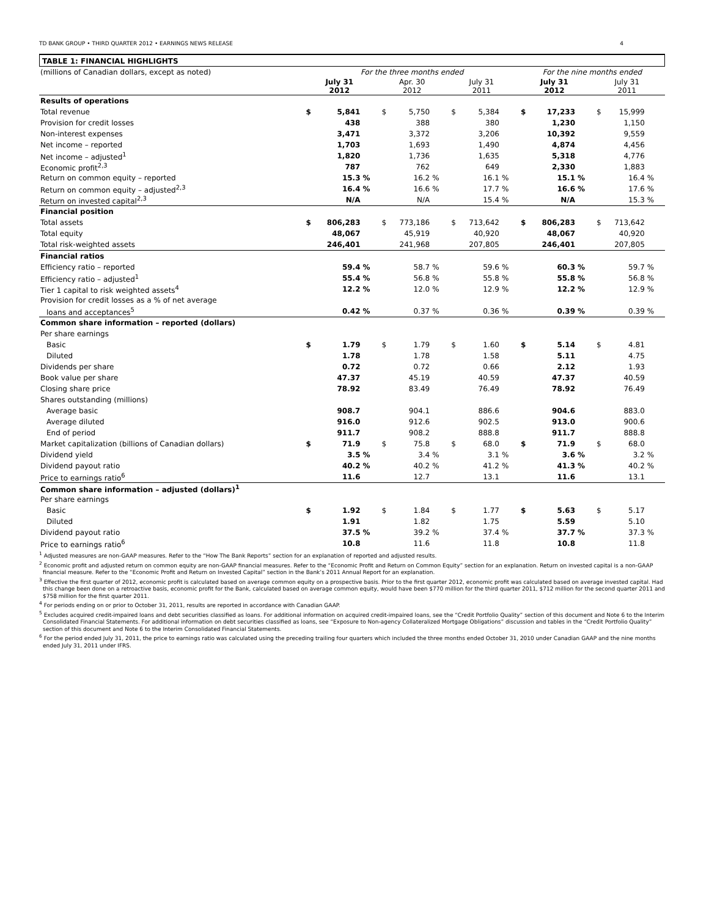TD BANK GROUP • THIRD QUARTER 2012 • EARNINGS NEWS RELEASE 4
TABLE 1: FINANCIAL HIGHLIGHTS
| (millions of Canadian dollars, except as noted) | For the three months ended | | | | | | | | | For the nine months ended | | | | | |
| | | July 31 2012 | | | Apr. 30 2012 | | | July 31 2011 | | | July 31 2012 | | | July 31 2011 | |
| Results of operations | | | | | | | | | | | | | | | |
| Total revenue | $ | 5,841 | | $ | 5,750 | | $ | 5,384 | | $ | 17,233 | | $ | 15,999 | |
| Provision for credit losses | | 438 | | | 388 | | | 380 | | | 1,230 | | | 1,150 | |
| Non-interest expenses | | 3,471 | | | 3,372 | | | 3,206 | | | 10,392 | | | 9,559 | |
| Net income – reported | | 1,703 | | | 1,693 | | | 1,490 | | | 4,874 | | | 4,456 | |
| Net income – adjusted<sup>1</sup> | | 1,820 | | | 1,736 | | | 1,635 | | | 5,318 | | | 4,776 | |
| Economic profit<sup>2,3</sup> | | 787 | | | 762 | | | 649 | | | 2,330 | | | 1,883 | |
| Return on common equity – reported | | 15.3 | % | | 16.2 | % | | 16.1 | % | | 15.1 | % | | 16.4 | % |
| Return on common equity – adjusted<sup>2,3</sup> | | 16.4 | % | | 16.6 | % | | 17.7 | % | | 16.6 | % | | 17.6 | % |
| Return on invested capital<sup>2,3</sup> | | N/A | | | N/A | | | 15.4 | % | | N/A | | | 15.3 | % |
| Financial position | | | | | | | | | | | | | | | |
| Total assets | $ | 806,283 | | $ | 773,186 | | $ | 713,642 | | $ | 806,283 | | $ | 713,642 | |
| Total equity | | 48,067 | | | 45,919 | | | 40,920 | | | 48,067 | | | 40,920 | |
| Total risk-weighted assets | | 246,401 | | | 241,968 | | | 207,805 | | | 246,401 | | | 207,805 | |
| Financial ratios | | | | | | | | | | | | | | | |
| Efficiency ratio – reported | | 59.4 | % | | 58.7 | % | | 59.6 | % | | 60.3 | % | | 59.7 | % |
| Efficiency ratio – adjusted<sup>1</sup> | | 55.4 | % | | 56.8 | % | | 55.8 | % | | 55.8 | % | | 56.8 | % |
| Tier 1 capital to risk weighted assets<sup>4</sup> | | 12.2 | % | | 12.0 | % | | 12.9 | % | | 12.2 | % | | 12.9 | % |
| Provision for credit losses as a % of net average | | | | | | | | | | | | | | | |
| loans and acceptances<sup>5</sup> | | 0.42 | % | | 0.37 | % | | 0.36 | % | | 0.39 | % | | 0.39 | % |
| Common share information – reported (dollars) | | | | | | | | | | | | | | | |
| Per share earnings | | | | | | | | | | | | | | | |
| Basic | $ | 1.79 | | $ | 1.79 | | $ | 1.60 | | $ | 5.14 | | $ | 4.81 | |
| Diluted | | 1.78 | | | 1.78 | | | 1.58 | | | 5.11 | | | 4.75 | |
| Dividends per share | | 0.72 | | | 0.72 | | | 0.66 | | | 2.12 | | | 1.93 | |
| Book value per share | | 47.37 | | | 45.19 | | | 40.59 | | | 47.37 | | | 40.59 | |
| Closing share price | | 78.92 | | | 83.49 | | | 76.49 | | | 78.92 | | | 76.49 | |
| Shares outstanding (millions) | | | | | | | | | | | | | | | |
| Average basic | | 908.7 | | | 904.1 | | | 886.6 | | | 904.6 | | | 883.0 | |
| Average diluted | | 916.0 | | | 912.6 | | | 902.5 | | | 913.0 | | | 900.6 | |
| End of period | | 911.7 | | | 908.2 | | | 888.8 | | | 911.7 | | | 888.8 | |
| Market capitalization (billions of Canadian dollars) | $ | 71.9 | | $ | 75.8 | | $ | 68.0 | | $ | 71.9 | | $ | 68.0 | |
| Dividend yield | | 3.5 | % | | 3.4 | % | | 3.1 | % | | 3.6 | % | | 3.2 | % |
| Dividend payout ratio | | 40.2 | % | | 40.2 | % | | 41.2 | % | | 41.3 | % | | 40.2 | % |
| Price to earnings ratio<sup>6</sup> | | 11.6 | | | 12.7 | | | 13.1 | | | 11.6 | | | 13.1 | |
| Common share information – adjusted (dollars)<sup>1</sup> | | | | | | | | | | | | | | | |
| Per share earnings | | | | | | | | | | | | | | | |
| Basic | $ | 1.92 | | $ | 1.84 | | $ | 1.77 | | $ | 5.63 | | $ | 5.17 | |
| Diluted | | 1.91 | | | 1.82 | | | 1.75 | | | 5.59 | | | 5.10 | |
| Dividend payout ratio | | 37.5 | % | | 39.2 | % | | 37.4 | % | | 37.7 | % | | 37.3 | % |
| Price to earnings ratio<sup>6</sup> | | 10.8 | | | 11.6 | | | 11.8 | | | 10.8 | | | 11.8 | |
<sup>1</sup> Adjusted measures are non-GAAP measures. Refer to the “How The Bank Reports” section for an explanation of reported and adjusted results.
<sup>2</sup> Economic profit and adjusted return on common equity are non-GAAP financial measures. Refer to the “Economic Profit and Return on Common Equity” section for an explanation. Return on invested capital is a non-GAAP financial measure. Refer to the “Economic Profit and Return on Invested Capital” section in the Bank’s 2011 Annual Report for an explanation.
<sup>3</sup> Effective the first quarter of 2012, economic profit is calculated based on average common equity on a prospective basis. Prior to the first quarter 2012, economic profit was calculated based on average invested capital. Had this change been done on a retroactive basis, economic profit for the Bank, calculated based on average common equity, would have been $770 million for the third quarter 2011, $712 million for the second quarter 2011 and $758 million for the first quarter 2011.
<sup>4</sup> For periods ending on or prior to October 31, 2011, results are reported in accordance with Canadian GAAP.
<sup>5</sup> Excludes acquired credit-impaired loans and debt securities classified as loans. For additional information on acquired credit-impaired loans, see the “Credit Portfolio Quality” section of this document and Note 6 to the Interim Consolidated Financial Statements. For additional information on debt securities classified as loans, see “Exposure to Non-agency Collateralized Mortgage Obligations” discussion and tables in the “Credit Portfolio Quality” section of this document and Note 6 to the Interim Consolidated Financial Statements.
<sup>6</sup> For the period ended July 31, 2011, the price to earnings ratio was calculated using the preceding trailing four quarters which included the three months ended October 31, 2010 under Canadian GAAP and the nine months ended July 31, 2011 under IFRS.